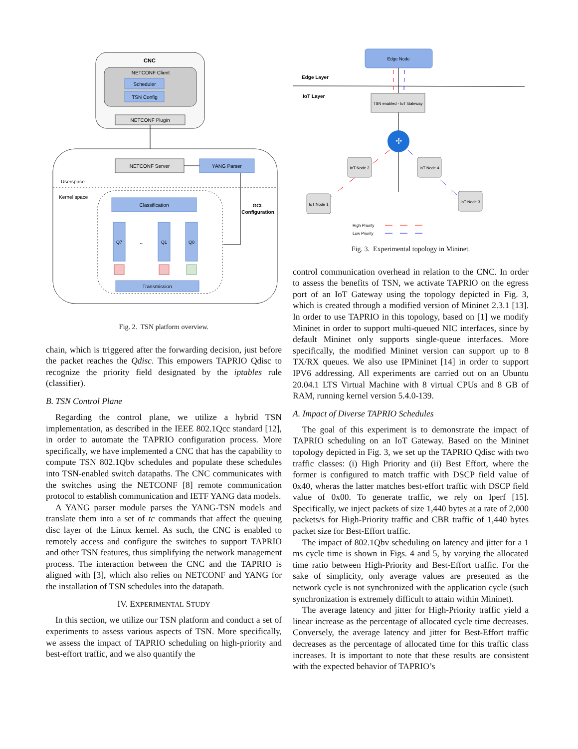CNC
NETCONF Client
Scheduler
TSN Config
NETCONF Plugin
NETCONF Server
YANG Parser
Userspace
Kernel space
Classification
GCL
Configuration
Q7
...
Q1
Q0
Transmission
Fig. 2. TSN platform overview.
chain, which is triggered after the forwarding decision, just before the packet reaches the Qdisc. This empowers TAPRIO Qdisc to recognize the priority field designated by the iptables rule (classifier).
B. TSN Control Plane
Regarding the control plane, we utilize a hybrid TSN implementation, as described in the IEEE 802.1Qcc standard [12], in order to automate the TAPRIO configuration process. More specifically, we have implemented a CNC that has the capability to compute TSN 802.1Qbv schedules and populate these schedules into TSN-enabled switch datapaths. The CNC communicates with the switches using the NETCONF [8] remote communication protocol to establish communication and IETF YANG data models.
A YANG parser module parses the YANG-TSN models and translate them into a set of tc commands that affect the queuing disc layer of the Linux kernel. As such, the CNC is enabled to remotely access and configure the switches to support TAPRIO and other TSN features, thus simplifying the network management process. The interaction between the CNC and the TAPRIO is aligned with [3], which also relies on NETCONF and YANG for the installation of TSN schedules into the datapath.
IV. EXPERIMENTAL STUDY
In this section, we utilize our TSN platform and conduct a set of experiments to assess various aspects of TSN. More specifically, we assess the impact of TAPRIO scheduling on high-priority and best-effort traffic, and we also quantify the
Edge Node
Edge Layer
IoT Layer
TSN enabled - IoT Gateway
✢
IoT Node 2
IoT Node 4
IoT Node 1
IoT Node 3
High Priority
Low Priority
Fig. 3. Experimental topology in Mininet.
control communication overhead in relation to the CNC. In order to assess the benefits of TSN, we activate TAPRIO on the egress port of an IoT Gateway using the topology depicted in Fig. 3, which is created through a modified version of Mininet 2.3.1 [13]. In order to use TAPRIO in this topology, based on [1] we modify Mininet in order to support multi-queued NIC interfaces, since by default Mininet only supports single-queue interfaces. More specifically, the modified Mininet version can support up to 8 TX/RX queues. We also use IPMininet [14] in order to support IPV6 addressing. All experiments are carried out on an Ubuntu 20.04.1 LTS Virtual Machine with 8 virtual CPUs and 8 GB of RAM, running kernel version 5.4.0-139.
A. Impact of Diverse TAPRIO Schedules
The goal of this experiment is to demonstrate the impact of TAPRIO scheduling on an IoT Gateway. Based on the Mininet topology depicted in Fig. 3, we set up the TAPRIO Qdisc with two traffic classes: (i) High Priority and (ii) Best Effort, where the former is configured to match traffic with DSCP field value of 0x40, wheras the latter matches best-effort traffic with DSCP field value of 0x00. To generate traffic, we rely on Iperf [15]. Specifically, we inject packets of size 1,440 bytes at a rate of 2,000 packets/s for High-Priority traffic and CBR traffic of 1,440 bytes packet size for Best-Effort traffic.
The impact of 802.1Qbv scheduling on latency and jitter for a 1 ms cycle time is shown in Figs. 4 and 5, by varying the allocated time ratio between High-Priority and Best-Effort traffic. For the sake of simplicity, only average values are presented as the network cycle is not synchronized with the application cycle (such synchronization is extremely difficult to attain within Mininet).
The average latency and jitter for High-Priority traffic yield a linear increase as the percentage of allocated cycle time decreases. Conversely, the average latency and jitter for Best-Effort traffic decreases as the percentage of allocated time for this traffic class increases. It is important to note that these results are consistent with the expected behavior of TAPRIO’s